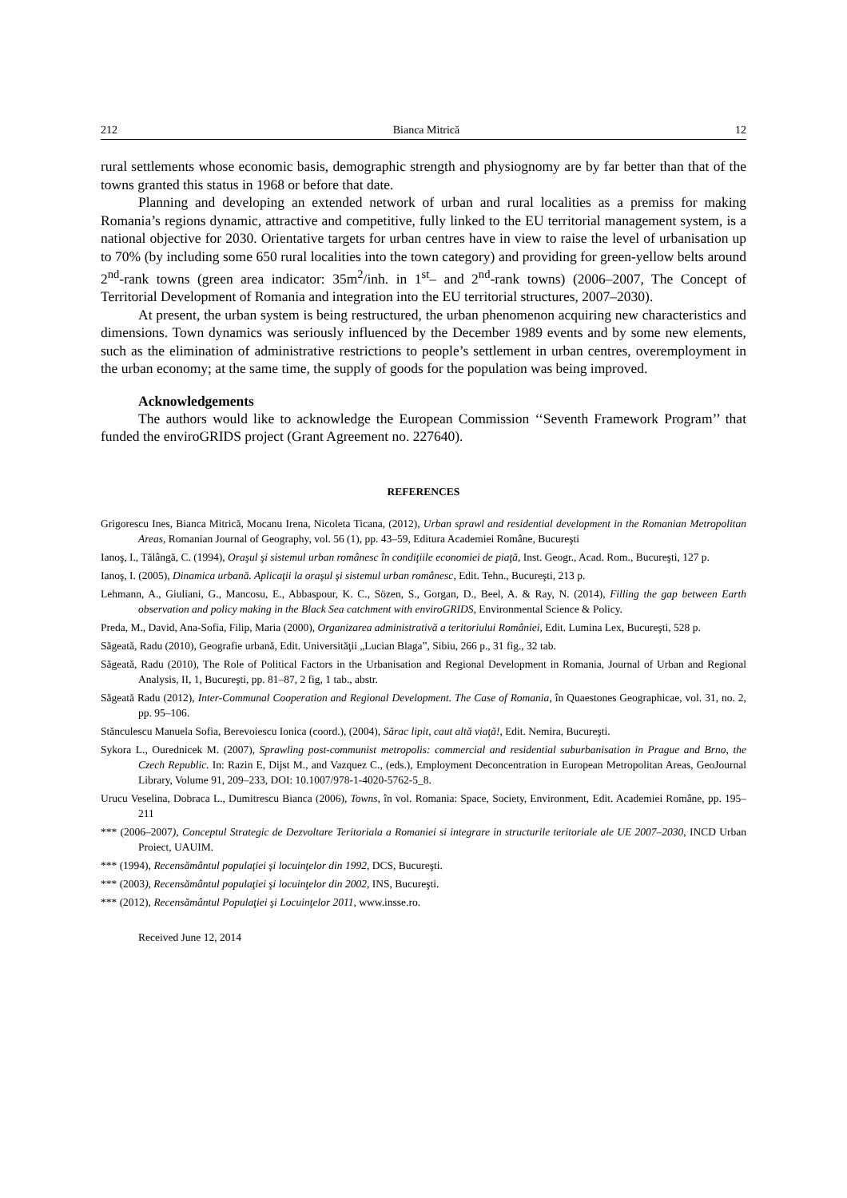212 Bianca Mitrică 12
rural settlements whose economic basis, demographic strength and physiognomy are by far better than that of the towns granted this status in 1968 or before that date.
Planning and developing an extended network of urban and rural localities as a premiss for making Romania’s regions dynamic, attractive and competitive, fully linked to the EU territorial management system, is a national objective for 2030. Orientative targets for urban centres have in view to raise the level of urbanisation up to 70% (by including some 650 rural localities into the town category) and providing for green-yellow belts around 2<sup>nd</sup>-rank towns (green area indicator: 35m<sup>2</sup>/inh. in 1<sup>st</sup>– and 2<sup>nd</sup>-rank towns) (2006–2007, The Concept of Territorial Development of Romania and integration into the EU territorial structures, 2007–2030).
At present, the urban system is being restructured, the urban phenomenon acquiring new characteristics and dimensions. Town dynamics was seriously influenced by the December 1989 events and by some new elements, such as the elimination of administrative restrictions to people’s settlement in urban centres, overemployment in the urban economy; at the same time, the supply of goods for the population was being improved.
Acknowledgements
The authors would like to acknowledge the European Commission ‘‘Seventh Framework Program’’ that funded the enviroGRIDS project (Grant Agreement no. 227640).
REFERENCES
Grigorescu Ines, Bianca Mitrică, Mocanu Irena, Nicoleta Ticana, (2012), Urban sprawl and residential development in the Romanian Metropolitan Areas, Romanian Journal of Geography, vol. 56 (1), pp. 43–59, Editura Academiei Române, Bucureşti
Ianoş, I., Tălângă, C. (1994), Oraşul şi sistemul urban românesc în condiţiile economiei de piaţă, Inst. Geogr., Acad. Rom., Bucureşti, 127 p.
Ianoş, I. (2005), Dinamica urbană. Aplicaţii la oraşul şi sistemul urban românesc, Edit. Tehn., Bucureşti, 213 p.
Lehmann, A., Giuliani, G., Mancosu, E., Abbaspour, K. C., Sözen, S., Gorgan, D., Beel, A. & Ray, N. (2014), Filling the gap between Earth observation and policy making in the Black Sea catchment with enviroGRIDS, Environmental Science & Policy.
Preda, M., David, Ana-Sofia, Filip, Maria (2000), Organizarea administrativă a teritoriului României, Edit. Lumina Lex, Bucureşti, 528 p.
Săgeată, Radu (2010), Geografie urbană, Edit. Universităţii „Lucian Blaga”, Sibiu, 266 p., 31 fig., 32 tab.
Săgeată, Radu (2010), The Role of Political Factors in the Urbanisation and Regional Development in Romania, Journal of Urban and Regional Analysis, II, 1, Bucureşti, pp. 81–87, 2 fig, 1 tab., abstr.
Săgeată Radu (2012), Inter-Communal Cooperation and Regional Development. The Case of Romania, în Quaestones Geographicae, vol. 31, no. 2, pp. 95–106.
Stănculescu Manuela Sofia, Berevoiescu Ionica (coord.), (2004), Sărac lipit, caut altă viaţă!, Edit. Nemira, Bucureşti.
Sykora L., Ourednicek M. (2007), Sprawling post-communist metropolis: commercial and residential suburbanisation in Prague and Brno, the Czech Republic. In: Razin E, Dijst M., and Vazquez C., (eds.), Employment Deconcentration in European Metropolitan Areas, GeoJournal Library, Volume 91, 209–233, DOI: 10.1007/978-1-4020-5762-5_8.
Urucu Veselina, Dobraca L., Dumitrescu Bianca (2006), Towns, în vol. Romania: Space, Society, Environment, Edit. Academiei Române, pp. 195–211
*** (2006–2007), Conceptul Strategic de Dezvoltare Teritoriala a Romaniei si integrare in structurile teritoriale ale UE 2007–2030, INCD Urban Proiect, UAUIM.
*** (1994), Recensământul populaţiei şi locuinţelor din 1992, DCS, Bucureşti.
*** (2003), Recensământul populaţiei şi locuinţelor din 2002, INS, Bucureşti.
*** (2012), Recensământul Populaţiei şi Locuinţelor 2011, www.insse.ro.
Received June 12, 2014